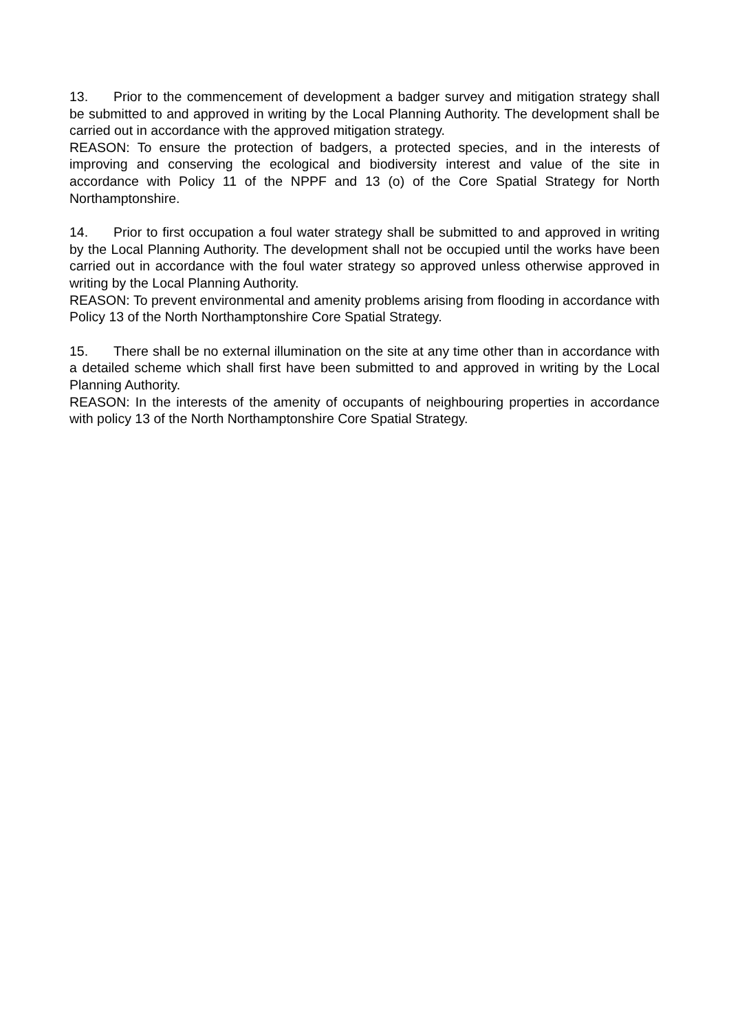13. Prior to the commencement of development a badger survey and mitigation strategy shall be submitted to and approved in writing by the Local Planning Authority. The development shall be carried out in accordance with the approved mitigation strategy.
REASON: To ensure the protection of badgers, a protected species, and in the interests of improving and conserving the ecological and biodiversity interest and value of the site in accordance with Policy 11 of the NPPF and 13 (o) of the Core Spatial Strategy for North Northamptonshire.
14. Prior to first occupation a foul water strategy shall be submitted to and approved in writing by the Local Planning Authority. The development shall not be occupied until the works have been carried out in accordance with the foul water strategy so approved unless otherwise approved in writing by the Local Planning Authority.
REASON: To prevent environmental and amenity problems arising from flooding in accordance with Policy 13 of the North Northamptonshire Core Spatial Strategy.
15. There shall be no external illumination on the site at any time other than in accordance with a detailed scheme which shall first have been submitted to and approved in writing by the Local Planning Authority.
REASON: In the interests of the amenity of occupants of neighbouring properties in accordance with policy 13 of the North Northamptonshire Core Spatial Strategy.